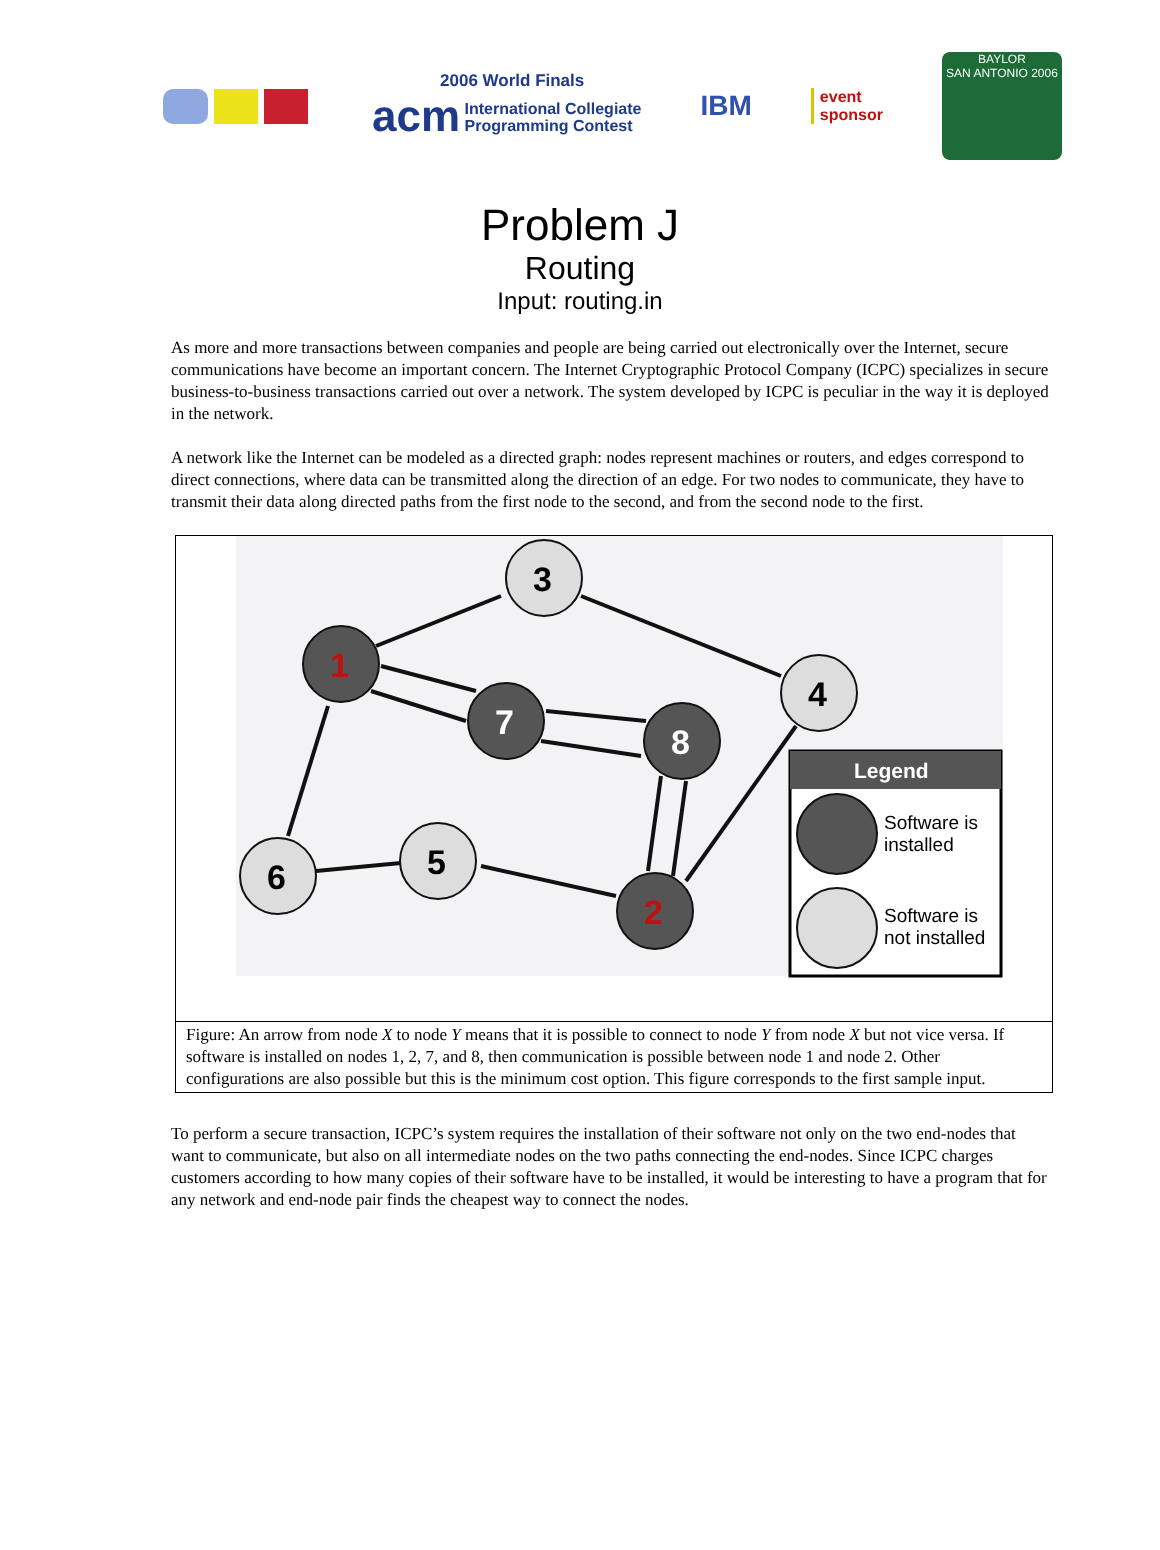2006 World Finals
acm International Collegiate
Programming Contest
IBM
event
sponsor
BAYLOR
SAN ANTONIO 2006
Problem J
Routing
Input: routing.in
As more and more transactions between companies and people are being carried out electronically over the Internet, secure communications have become an important concern. The Internet Cryptographic Protocol Company (ICPC) specializes in secure business-to-business transactions carried out over a network. The system developed by ICPC is peculiar in the way it is deployed in the network.
A network like the Internet can be modeled as a directed graph: nodes represent machines or routers, and edges correspond to direct connections, where data can be transmitted along the direction of an edge. For two nodes to communicate, they have to transmit their data along directed paths from the first node to the second, and from the second node to the first.
1
3
4
7
8
6
5
2
Legend
Software is
installed
Software is
not installed
Figure: An arrow from node X to node Y means that it is possible to connect to node Y from node X but not vice versa. If software is installed on nodes 1, 2, 7, and 8, then communication is possible between node 1 and node 2. Other configurations are also possible but this is the minimum cost option. This figure corresponds to the first sample input.
To perform a secure transaction, ICPC’s system requires the installation of their software not only on the two end-nodes that want to communicate, but also on all intermediate nodes on the two paths connecting the end-nodes. Since ICPC charges customers according to how many copies of their software have to be installed, it would be interesting to have a program that for any network and end-node pair finds the cheapest way to connect the nodes.